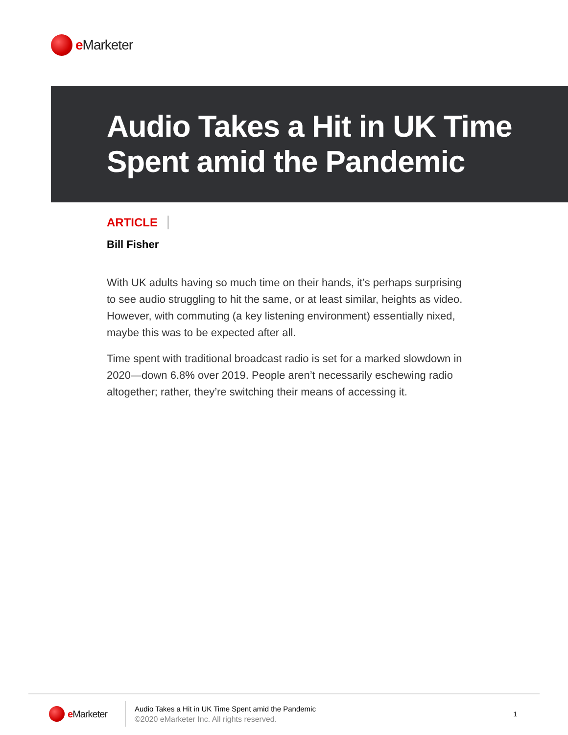e Marketer
Audio Takes a Hit in UK Time Spent amid the Pandemic
ARTICLE
Bill Fisher
With UK adults having so much time on their hands, it’s perhaps surprising to see audio struggling to hit the same, or at least similar, heights as video. However, with commuting (a key listening environment) essentially nixed, maybe this was to be expected after all.
Time spent with traditional broadcast radio is set for a marked slowdown in 2020—down 6.8% over 2019. People aren’t necessarily eschewing radio altogether; rather, they’re switching their means of accessing it.
e Marketer
Audio Takes a Hit in UK Time Spent amid the Pandemic
©2020 eMarketer Inc. All rights reserved.
1